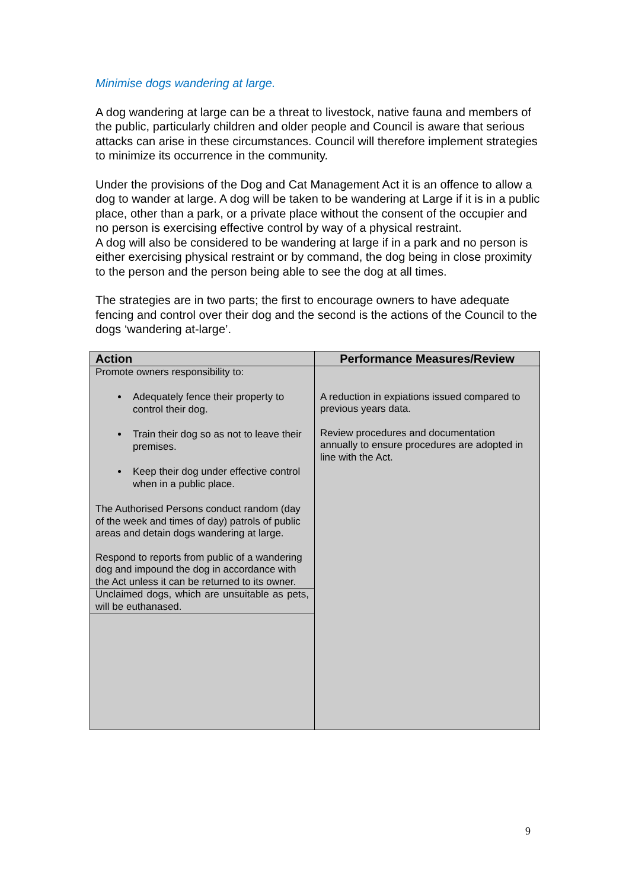Minimise dogs wandering at large.
A dog wandering at large can be a threat to livestock, native fauna and members of the public, particularly children and older people and Council is aware that serious attacks can arise in these circumstances. Council will therefore implement strategies to minimize its occurrence in the community.
Under the provisions of the Dog and Cat Management Act it is an offence to allow a dog to wander at large. A dog will be taken to be wandering at Large if it is in a public place, other than a park, or a private place without the consent of the occupier and no person is exercising effective control by way of a physical restraint.
A dog will also be considered to be wandering at large if in a park and no person is either exercising physical restraint or by command, the dog being in close proximity to the person and the person being able to see the dog at all times.
The strategies are in two parts; the first to encourage owners to have adequate fencing and control over their dog and the second is the actions of the Council to the dogs ‘wandering at-large’.
| Action | Performance Measures/Review |
| --- | --- |
| Promote owners responsibility to: Adequately fence their property to control their dog. Train their dog so as not to leave their premises. Keep their dog under effective control when in a public place. The Authorised Persons conduct random (day of the week and times of day) patrols of public areas and detain dogs wandering at large. Respond to reports from public of a wandering dog and impound the dog in accordance with the Act unless it can be returned to its owner. | A reduction in expiations issued compared to previous years data. Review procedures and documentation annually to ensure procedures are adopted in line with the Act. |
| Unclaimed dogs, which are unsuitable as pets, will be euthanased. | |
9